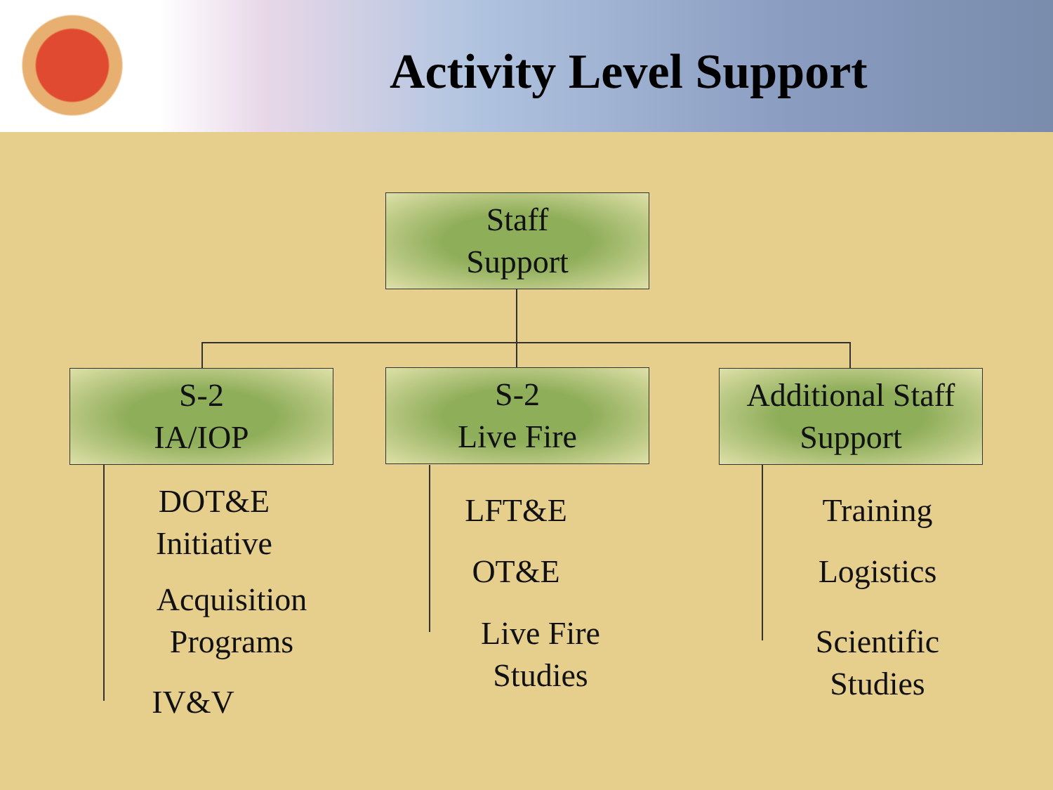Activity Level Support
Staff
Support
S-2
IA/IOP
S-2
Live Fire
Additional Staff
Support
DOT&E
Initiative
Acquisition
Programs
IV&V
LFT&E
OT&E
Live Fire
Studies
Training
Logistics
Scientific
Studies